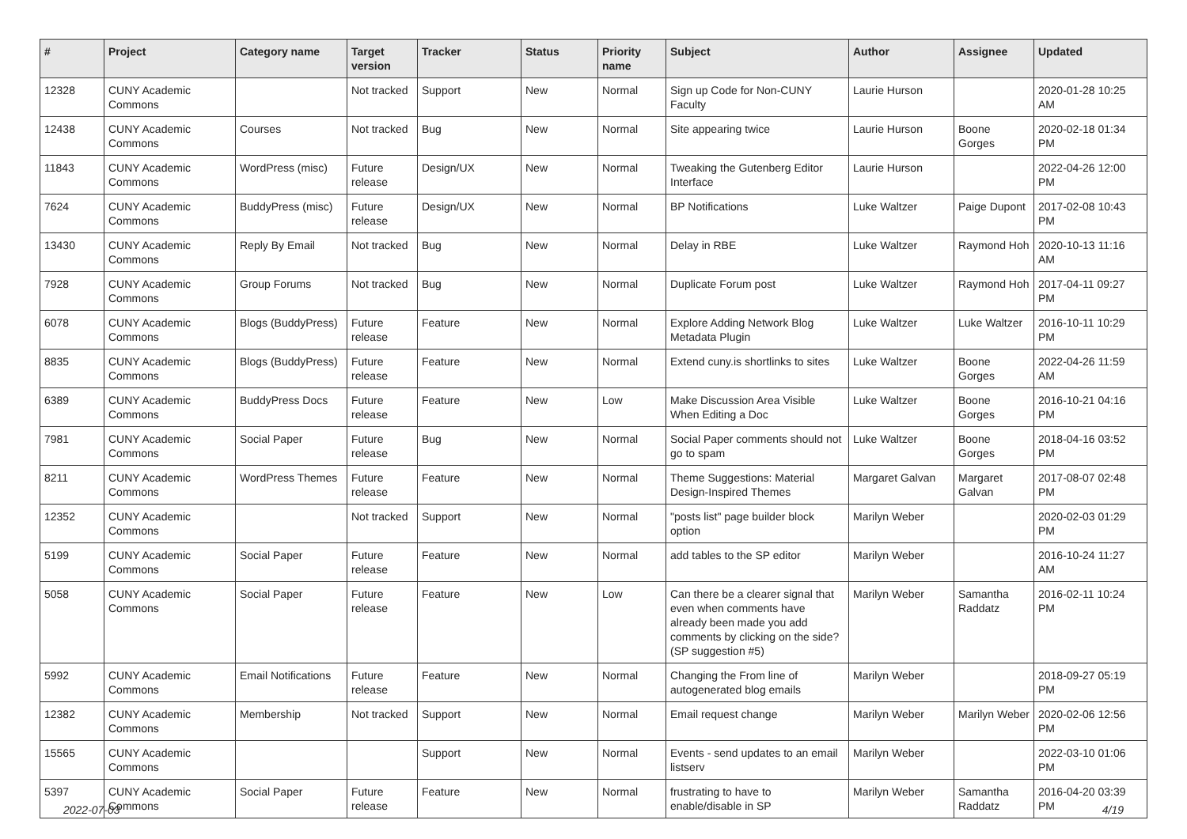| # | Project | Category name | Target version | Tracker | Status | Priority name | Subject | Author | Assignee | Updated |
| --- | --- | --- | --- | --- | --- | --- | --- | --- | --- | --- |
| 12328 | CUNY Academic Commons | | Not tracked | Support | New | Normal | Sign up Code for Non-CUNY Faculty | Laurie Hurson | | 2020-01-28 10:25 AM |
| 12438 | CUNY Academic Commons | Courses | Not tracked | Bug | New | Normal | Site appearing twice | Laurie Hurson | Boone Gorges | 2020-02-18 01:34 PM |
| 11843 | CUNY Academic Commons | WordPress (misc) | Future release | Design/UX | New | Normal | Tweaking the Gutenberg Editor Interface | Laurie Hurson | | 2022-04-26 12:00 PM |
| 7624 | CUNY Academic Commons | BuddyPress (misc) | Future release | Design/UX | New | Normal | BP Notifications | Luke Waltzer | Paige Dupont | 2017-02-08 10:43 PM |
| 13430 | CUNY Academic Commons | Reply By Email | Not tracked | Bug | New | Normal | Delay in RBE | Luke Waltzer | Raymond Hoh | 2020-10-13 11:16 AM |
| 7928 | CUNY Academic Commons | Group Forums | Not tracked | Bug | New | Normal | Duplicate Forum post | Luke Waltzer | Raymond Hoh | 2017-04-11 09:27 PM |
| 6078 | CUNY Academic Commons | Blogs (BuddyPress) | Future release | Feature | New | Normal | Explore Adding Network Blog Metadata Plugin | Luke Waltzer | Luke Waltzer | 2016-10-11 10:29 PM |
| 8835 | CUNY Academic Commons | Blogs (BuddyPress) | Future release | Feature | New | Normal | Extend cuny.is shortlinks to sites | Luke Waltzer | Boone Gorges | 2022-04-26 11:59 AM |
| 6389 | CUNY Academic Commons | BuddyPress Docs | Future release | Feature | New | Low | Make Discussion Area Visible When Editing a Doc | Luke Waltzer | Boone Gorges | 2016-10-21 04:16 PM |
| 7981 | CUNY Academic Commons | Social Paper | Future release | Bug | New | Normal | Social Paper comments should not go to spam | Luke Waltzer | Boone Gorges | 2018-04-16 03:52 PM |
| 8211 | CUNY Academic Commons | WordPress Themes | Future release | Feature | New | Normal | Theme Suggestions: Material Design-Inspired Themes | Margaret Galvan | Margaret Galvan | 2017-08-07 02:48 PM |
| 12352 | CUNY Academic Commons | | Not tracked | Support | New | Normal | "posts list" page builder block option | Marilyn Weber | | 2020-02-03 01:29 PM |
| 5199 | CUNY Academic Commons | Social Paper | Future release | Feature | New | Normal | add tables to the SP editor | Marilyn Weber | | 2016-10-24 11:27 AM |
| 5058 | CUNY Academic Commons | Social Paper | Future release | Feature | New | Low | Can there be a clearer signal that even when comments have already been made you add comments by clicking on the side? (SP suggestion #5) | Marilyn Weber | Samantha Raddatz | 2016-02-11 10:24 PM |
| 5992 | CUNY Academic Commons | Email Notifications | Future release | Feature | New | Normal | Changing the From line of autogenerated blog emails | Marilyn Weber | | 2018-09-27 05:19 PM |
| 12382 | CUNY Academic Commons | Membership | Not tracked | Support | New | Normal | Email request change | Marilyn Weber | Marilyn Weber | 2020-02-06 12:56 PM |
| 15565 | CUNY Academic Commons | | | Support | New | Normal | Events - send updates to an email listserv | Marilyn Weber | | 2022-03-10 01:06 PM |
| 5397 | CUNY Academic Commons | Social Paper | Future release | Feature | New | Normal | frustrating to have to enable/disable in SP | Marilyn Weber | Samantha Raddatz | 2016-04-20 03:39 PM |
2022-07-03 4/19